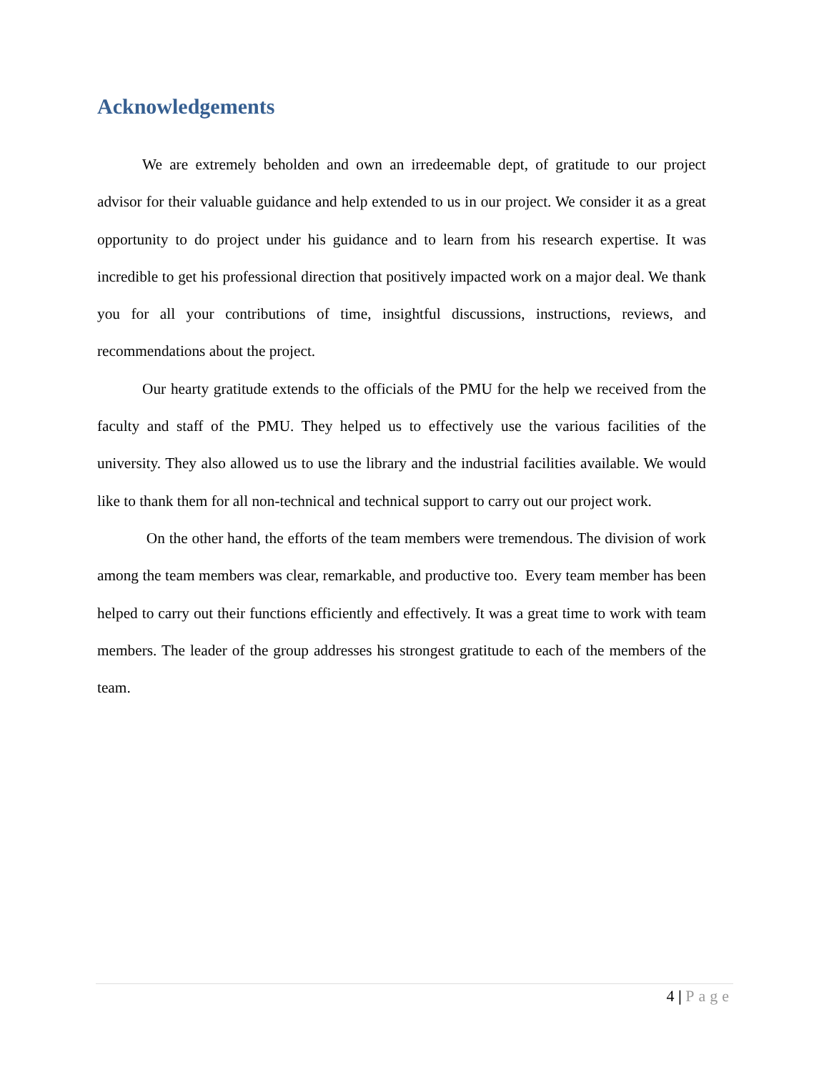Acknowledgements
We are extremely beholden and own an irredeemable dept, of gratitude to our project advisor for their valuable guidance and help extended to us in our project. We consider it as a great opportunity to do project under his guidance and to learn from his research expertise. It was incredible to get his professional direction that positively impacted work on a major deal. We thank you for all your contributions of time, insightful discussions, instructions, reviews, and recommendations about the project.
Our hearty gratitude extends to the officials of the PMU for the help we received from the faculty and staff of the PMU. They helped us to effectively use the various facilities of the university. They also allowed us to use the library and the industrial facilities available. We would like to thank them for all non-technical and technical support to carry out our project work.
On the other hand, the efforts of the team members were tremendous. The division of work among the team members was clear, remarkable, and productive too. Every team member has been helped to carry out their functions efficiently and effectively. It was a great time to work with team members. The leader of the group addresses his strongest gratitude to each of the members of the team.
4 | Page